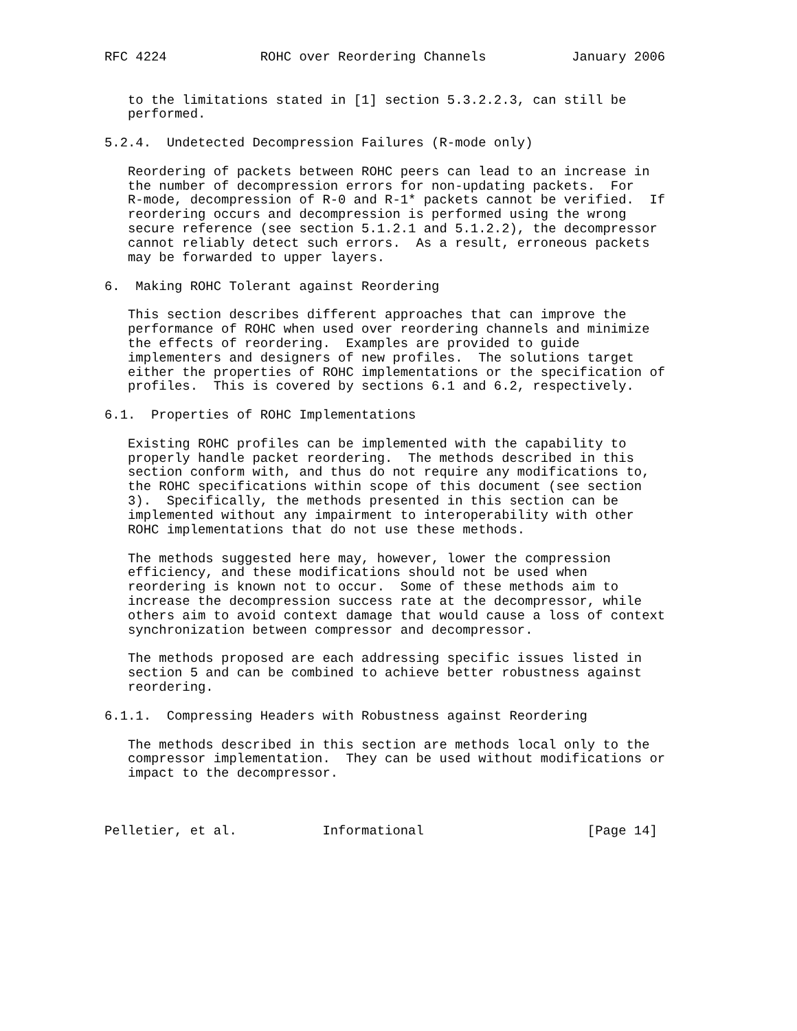RFC 4224            ROHC over Reordering Channels           January 2006


   to the limitations stated in [1] section 5.3.2.2.3, can still be
   performed.

5.2.4.  Undetected Decompression Failures (R-mode only)

   Reordering of packets between ROHC peers can lead to an increase in
   the number of decompression errors for non-updating packets.  For
   R-mode, decompression of R-0 and R-1* packets cannot be verified.  If
   reordering occurs and decompression is performed using the wrong
   secure reference (see section 5.1.2.1 and 5.1.2.2), the decompressor
   cannot reliably detect such errors.  As a result, erroneous packets
   may be forwarded to upper layers.

6.  Making ROHC Tolerant against Reordering

   This section describes different approaches that can improve the
   performance of ROHC when used over reordering channels and minimize
   the effects of reordering.  Examples are provided to guide
   implementers and designers of new profiles.  The solutions target
   either the properties of ROHC implementations or the specification of
   profiles.  This is covered by sections 6.1 and 6.2, respectively.

6.1.  Properties of ROHC Implementations

   Existing ROHC profiles can be implemented with the capability to
   properly handle packet reordering.  The methods described in this
   section conform with, and thus do not require any modifications to,
   the ROHC specifications within scope of this document (see section
   3).  Specifically, the methods presented in this section can be
   implemented without any impairment to interoperability with other
   ROHC implementations that do not use these methods.

   The methods suggested here may, however, lower the compression
   efficiency, and these modifications should not be used when
   reordering is known not to occur.  Some of these methods aim to
   increase the decompression success rate at the decompressor, while
   others aim to avoid context damage that would cause a loss of context
   synchronization between compressor and decompressor.

   The methods proposed are each addressing specific issues listed in
   section 5 and can be combined to achieve better robustness against
   reordering.

6.1.1.  Compressing Headers with Robustness against Reordering

   The methods described in this section are methods local only to the
   compressor implementation.  They can be used without modifications or
   impact to the decompressor.



Pelletier, et al.           Informational                     [Page 14]